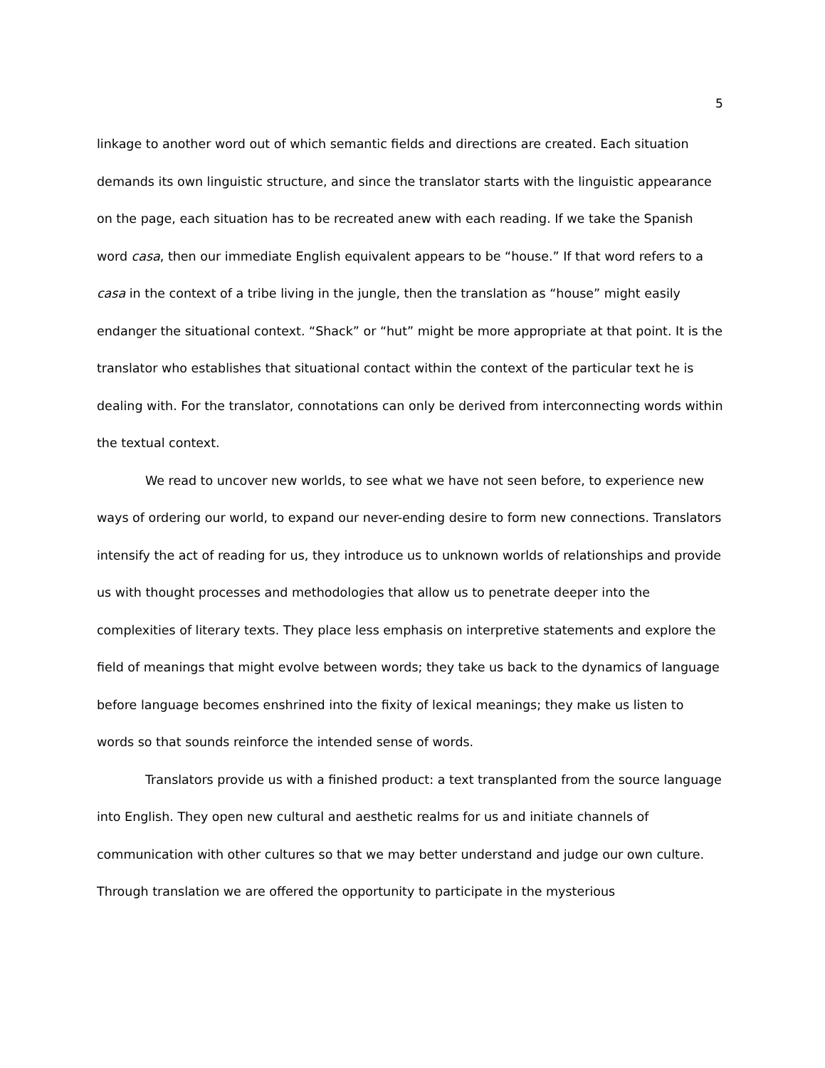5
linkage to another word out of which semantic fields and directions are created. Each situation demands its own linguistic structure, and since the translator starts with the linguistic appearance on the page, each situation has to be recreated anew with each reading. If we take the Spanish word casa, then our immediate English equivalent appears to be “house.” If that word refers to a casa in the context of a tribe living in the jungle, then the translation as “house” might easily endanger the situational context. “Shack” or “hut” might be more appropriate at that point. It is the translator who establishes that situational contact within the context of the particular text he is dealing with. For the translator, connotations can only be derived from interconnecting words within the textual context.
We read to uncover new worlds, to see what we have not seen before, to experience new ways of ordering our world, to expand our never-ending desire to form new connections. Translators intensify the act of reading for us, they introduce us to unknown worlds of relationships and provide us with thought processes and methodologies that allow us to penetrate deeper into the complexities of literary texts. They place less emphasis on interpretive statements and explore the field of meanings that might evolve between words; they take us back to the dynamics of language before language becomes enshrined into the fixity of lexical meanings; they make us listen to words so that sounds reinforce the intended sense of words.
Translators provide us with a finished product: a text transplanted from the source language into English. They open new cultural and aesthetic realms for us and initiate channels of communication with other cultures so that we may better understand and judge our own culture. Through translation we are offered the opportunity to participate in the mysterious